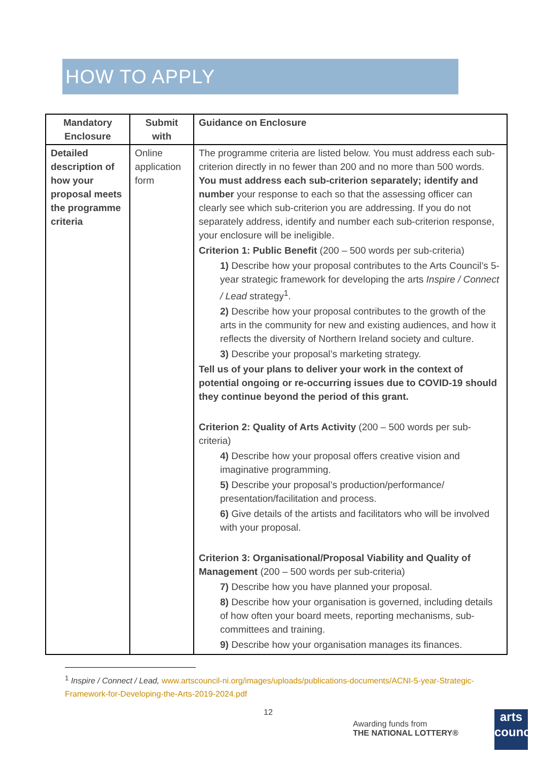HOW TO APPLY
| Mandatory Enclosure | Submit with | Guidance on Enclosure |
| --- | --- | --- |
| Detailed description of how your proposal meets the programme criteria | Online application form | The programme criteria are listed below. You must address each sub-criterion directly in no fewer than 200 and no more than 500 words. You must address each sub-criterion separately; identify and number your response to each so that the assessing officer can clearly see which sub-criterion you are addressing. If you do not separately address, identify and number each sub-criterion response, your enclosure will be ineligible. Criterion 1: Public Benefit (200 – 500 words per sub-criteria) 1) Describe how your proposal contributes to the Arts Council’s 5-year strategic framework for developing the arts Inspire / Connect / Lead strategy<sup>1</sup>. 2) Describe how your proposal contributes to the growth of the arts in the community for new and existing audiences, and how it reflects the diversity of Northern Ireland society and culture. 3) Describe your proposal’s marketing strategy. Tell us of your plans to deliver your work in the context of potential ongoing or re-occurring issues due to COVID-19 should they continue beyond the period of this grant. Criterion 2: Quality of Arts Activity (200 – 500 words per sub-criteria) 4) Describe how your proposal offers creative vision and imaginative programming. 5) Describe your proposal’s production/performance/ presentation/facilitation and process. 6) Give details of the artists and facilitators who will be involved with your proposal. Criterion 3: Organisational/Proposal Viability and Quality of Management (200 – 500 words per sub-criteria) 7) Describe how you have planned your proposal. 8) Describe how your organisation is governed, including details of how often your board meets, reporting mechanisms, sub-committees and training. 9) Describe how your organisation manages its finances. |
<sup>1</sup> Inspire / Connect / Lead, www.artscouncil-ni.org/images/uploads/publications-documents/ACNI-5-year-Strategic-Framework-for-Developing-the-Arts-2019-2024.pdf
12
Awarding funds from
THE NATIONAL LOTTERY®
arts
council